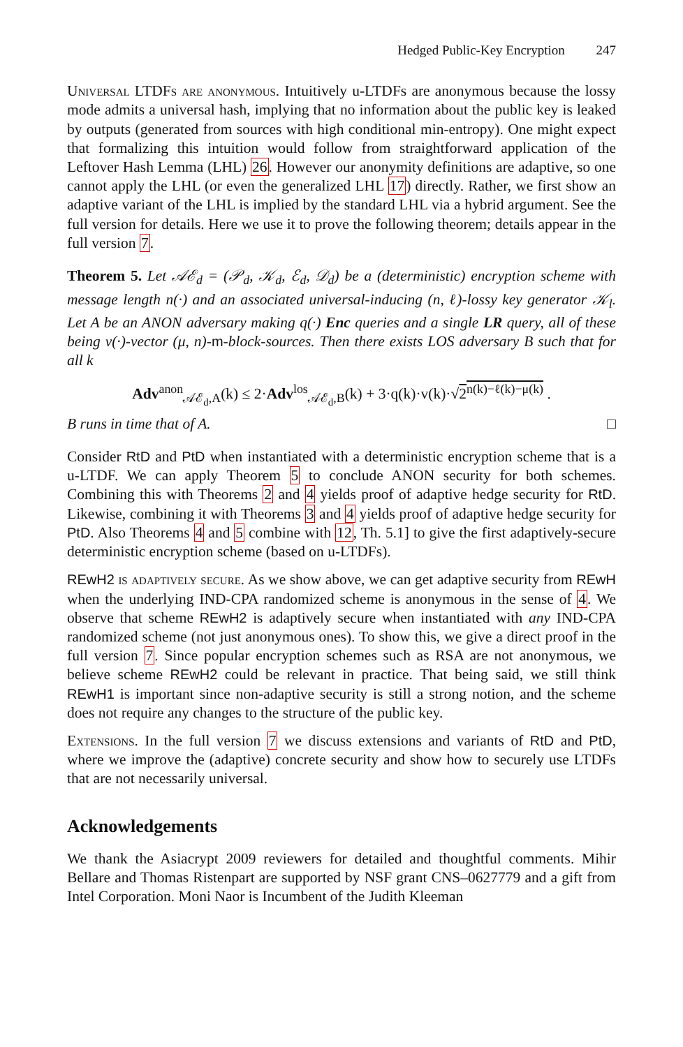Hedged Public-Key Encryption 247
Universal LTDFs are anonymous. Intuitively u-LTDFs are anonymous because the lossy mode admits a universal hash, implying that no information about the public key is leaked by outputs (generated from sources with high conditional min-entropy). One might expect that formalizing this intuition would follow from straightforward application of the Leftover Hash Lemma (LHL) 26. However our anonymity definitions are adaptive, so one cannot apply the LHL (or even the generalized LHL 17) directly. Rather, we first show an adaptive variant of the LHL is implied by the standard LHL via a hybrid argument. See the full version for details. Here we use it to prove the following theorem; details appear in the full version 7.
Theorem 5. Let 𝒜ℰ<sub>d</sub> = (𝒫<sub>d</sub>, 𝒦<sub>d</sub>, ℰ<sub>d</sub>, 𝒟<sub>d</sub>) be a (deterministic) encryption scheme with message length n(·) and an associated universal-inducing (n, ℓ)-lossy key generator 𝒦<sub>l</sub>. Let A be an ANON adversary making q(·) Enc queries and a single LR query, all of these being v(·)-vector (μ, n)-m-block-sources. Then there exists LOS adversary B such that for all k
Adv<sup>anon</sup><sub>𝒜ℰ<sub>d</sub>,A</sub>(k) ≤ 2·Adv<sup>los</sup><sub>𝒜ℰ<sub>d</sub>,B</sub>(k) + 3·q(k)·v(k)·√2<sup>n(k)−ℓ(k)−μ(k)</sup> .
B runs in time that of A. □
Consider RtD and PtD when instantiated with a deterministic encryption scheme that is a u-LTDF. We can apply Theorem 5 to conclude ANON security for both schemes. Combining this with Theorems 2 and 4 yields proof of adaptive hedge security for RtD. Likewise, combining it with Theorems 3 and 4 yields proof of adaptive hedge security for PtD. Also Theorems 4 and 5 combine with 12, Th. 5.1] to give the first adaptively-secure deterministic encryption scheme (based on u-LTDFs).
REwH2 is adaptively secure. As we show above, we can get adaptive security from REwH when the underlying IND-CPA randomized scheme is anonymous in the sense of 4. We observe that scheme REwH2 is adaptively secure when instantiated with any IND-CPA randomized scheme (not just anonymous ones). To show this, we give a direct proof in the full version 7. Since popular encryption schemes such as RSA are not anonymous, we believe scheme REwH2 could be relevant in practice. That being said, we still think REwH1 is important since non-adaptive security is still a strong notion, and the scheme does not require any changes to the structure of the public key.
Extensions. In the full version 7 we discuss extensions and variants of RtD and PtD, where we improve the (adaptive) concrete security and show how to securely use LTDFs that are not necessarily universal.
Acknowledgements
We thank the Asiacrypt 2009 reviewers for detailed and thoughtful comments. Mihir Bellare and Thomas Ristenpart are supported by NSF grant CNS–0627779 and a gift from Intel Corporation. Moni Naor is Incumbent of the Judith Kleeman